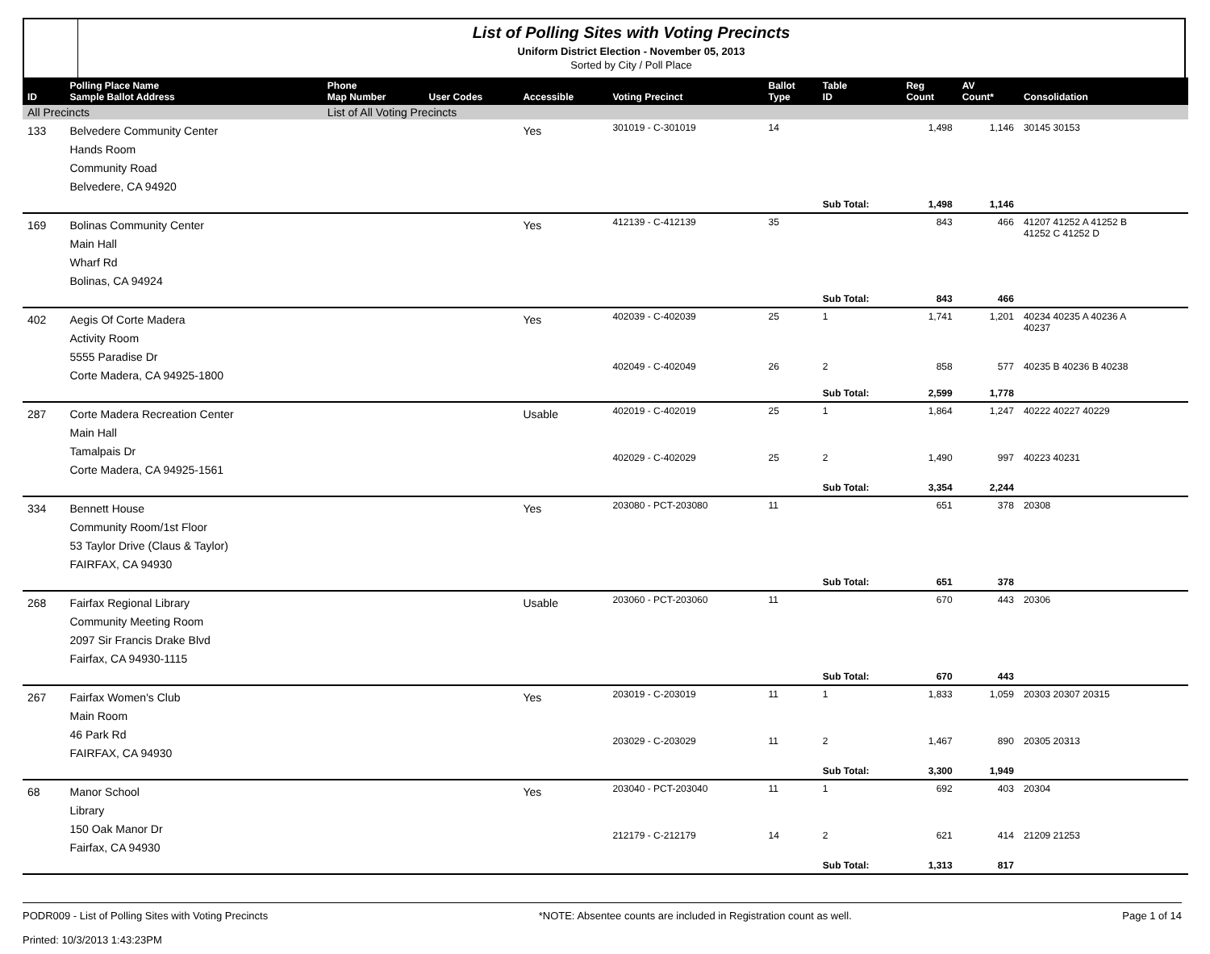List of Polling Sites with Voting Precincts
Uniform District Election - November 05, 2013
Sorted by City / Poll Place
| ID | Polling Place Name Sample Ballot Address | Phone Map Number | User Codes | Accessible | Voting Precinct | Ballot Type | Table ID | Reg Count | AV Count* | Consolidation |
| --- | --- | --- | --- | --- | --- | --- | --- | --- | --- | --- |
| All Precincts | | List of All Voting Precincts | | | | | | | | |
| 133 | Belvedere Community Center Hands Room Community Road Belvedere, CA 94920 | | | Yes | 301019 - C-301019 | 14 | | 1,498 | 1,146 | 30145 30153 |
| | | | | | | | Sub Total: | 1,498 | 1,146 | |
| 169 | Bolinas Community Center Main Hall Wharf Rd Bolinas, CA 94924 | | | Yes | 412139 - C-412139 | 35 | | 843 | 466 | 41207 41252 A 41252 B 41252 C 41252 D |
| | | | | | | | Sub Total: | 843 | 466 | |
| 402 | Aegis Of Corte Madera Activity Room 5555 Paradise Dr Corte Madera, CA 94925-1800 | | | Yes | 402039 - C-402039 | 25 | 1 | 1,741 | 1,201 | 40234 40235 A 40236 A 40237 |
| | | | | | 402049 - C-402049 | 26 | 2 | 858 | 577 | 40235 B 40236 B 40238 |
| | | | | | | | Sub Total: | 2,599 | 1,778 | |
| 287 | Corte Madera Recreation Center Main Hall Tamalpais Dr Corte Madera, CA 94925-1561 | | | Usable | 402019 - C-402019 | 25 | 1 | 1,864 | 1,247 | 40222 40227 40229 |
| | | | | | 402029 - C-402029 | 25 | 2 | 1,490 | 997 | 40223 40231 |
| | | | | | | | Sub Total: | 3,354 | 2,244 | |
| 334 | Bennett House Community Room/1st Floor 53 Taylor Drive (Claus & Taylor) FAIRFAX, CA 94930 | | | Yes | 203080 - PCT-203080 | 11 | | 651 | 378 | 20308 |
| | | | | | | | Sub Total: | 651 | 378 | |
| 268 | Fairfax Regional Library Community Meeting Room 2097 Sir Francis Drake Blvd Fairfax, CA 94930-1115 | | | Usable | 203060 - PCT-203060 | 11 | | 670 | 443 | 20306 |
| | | | | | | | Sub Total: | 670 | 443 | |
| 267 | Fairfax Women's Club Main Room 46 Park Rd FAIRFAX, CA 94930 | | | Yes | 203019 - C-203019 | 11 | 1 | 1,833 | 1,059 | 20303 20307 20315 |
| | | | | | 203029 - C-203029 | 11 | 2 | 1,467 | 890 | 20305 20313 |
| | | | | | | | Sub Total: | 3,300 | 1,949 | |
| 68 | Manor School Library 150 Oak Manor Dr Fairfax, CA 94930 | | | Yes | 203040 - PCT-203040 | 11 | 1 | 692 | 403 | 20304 |
| | | | | | 212179 - C-212179 | 14 | 2 | 621 | 414 | 21209 21253 |
| | | | | | | | Sub Total: | 1,313 | 817 | |
PODR009 - List of Polling Sites with Voting Precincts
Printed: 10/3/2013 1:43:23PM
*NOTE: Absentee counts are included in Registration count as well.
Page 1 of 14